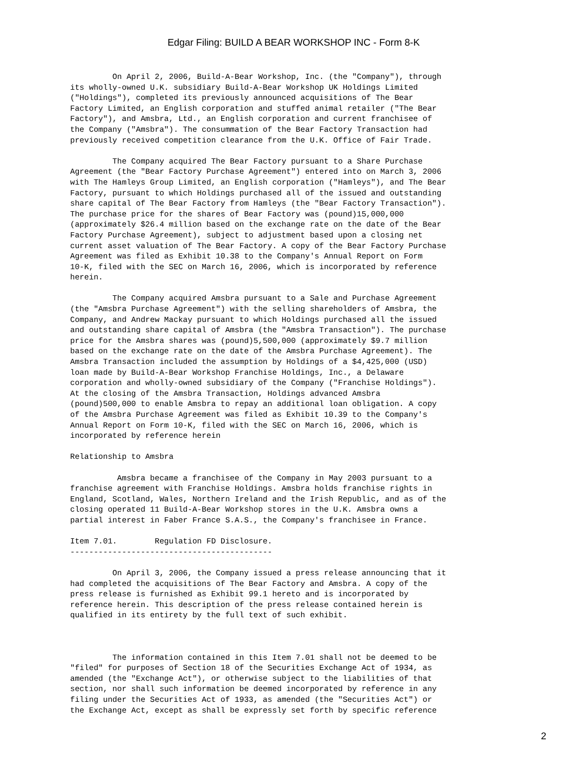Edgar Filing: BUILD A BEAR WORKSHOP INC - Form 8-K
         On April 2, 2006, Build-A-Bear Workshop, Inc. (the "Company"), through
its wholly-owned U.K. subsidiary Build-A-Bear Workshop UK Holdings Limited
("Holdings"), completed its previously announced acquisitions of The Bear
Factory Limited, an English corporation and stuffed animal retailer ("The Bear
Factory"), and Amsbra, Ltd., an English corporation and current franchisee of
the Company ("Amsbra"). The consummation of the Bear Factory Transaction had
previously received competition clearance from the U.K. Office of Fair Trade.

         The Company acquired The Bear Factory pursuant to a Share Purchase
Agreement (the "Bear Factory Purchase Agreement") entered into on March 3, 2006
with The Hamleys Group Limited, an English corporation ("Hamleys"), and The Bear
Factory, pursuant to which Holdings purchased all of the issued and outstanding
share capital of The Bear Factory from Hamleys (the "Bear Factory Transaction").
The purchase price for the shares of Bear Factory was (pound)15,000,000
(approximately $26.4 million based on the exchange rate on the date of the Bear
Factory Purchase Agreement), subject to adjustment based upon a closing net
current asset valuation of The Bear Factory. A copy of the Bear Factory Purchase
Agreement was filed as Exhibit 10.38 to the Company's Annual Report on Form
10-K, filed with the SEC on March 16, 2006, which is incorporated by reference
herein.

         The Company acquired Amsbra pursuant to a Sale and Purchase Agreement
(the "Amsbra Purchase Agreement") with the selling shareholders of Amsbra, the
Company, and Andrew Mackay pursuant to which Holdings purchased all the issued
and outstanding share capital of Amsbra (the "Amsbra Transaction"). The purchase
price for the Amsbra shares was (pound)5,500,000 (approximately $9.7 million
based on the exchange rate on the date of the Amsbra Purchase Agreement). The
Amsbra Transaction included the assumption by Holdings of a $4,425,000 (USD)
loan made by Build-A-Bear Workshop Franchise Holdings, Inc., a Delaware
corporation and wholly-owned subsidiary of the Company ("Franchise Holdings").
At the closing of the Amsbra Transaction, Holdings advanced Amsbra
(pound)500,000 to enable Amsbra to repay an additional loan obligation. A copy
of the Amsbra Purchase Agreement was filed as Exhibit 10.39 to the Company's
Annual Report on Form 10-K, filed with the SEC on March 16, 2006, which is
incorporated by reference herein

Relationship to Amsbra

          Amsbra became a franchisee of the Company in May 2003 pursuant to a
franchise agreement with Franchise Holdings. Amsbra holds franchise rights in
England, Scotland, Wales, Northern Ireland and the Irish Republic, and as of the
closing operated 11 Build-A-Bear Workshop stores in the U.K. Amsbra owns a
partial interest in Faber France S.A.S., the Company's franchisee in France.

Item 7.01.        Regulation FD Disclosure.
-------------------------------------------

         On April 3, 2006, the Company issued a press release announcing that it
had completed the acquisitions of The Bear Factory and Amsbra. A copy of the
press release is furnished as Exhibit 99.1 hereto and is incorporated by
reference herein. This description of the press release contained herein is
qualified in its entirety by the full text of such exhibit.



         The information contained in this Item 7.01 shall not be deemed to be
"filed" for purposes of Section 18 of the Securities Exchange Act of 1934, as
amended (the "Exchange Act"), or otherwise subject to the liabilities of that
section, nor shall such information be deemed incorporated by reference in any
filing under the Securities Act of 1933, as amended (the "Securities Act") or
the Exchange Act, except as shall be expressly set forth by specific reference
2